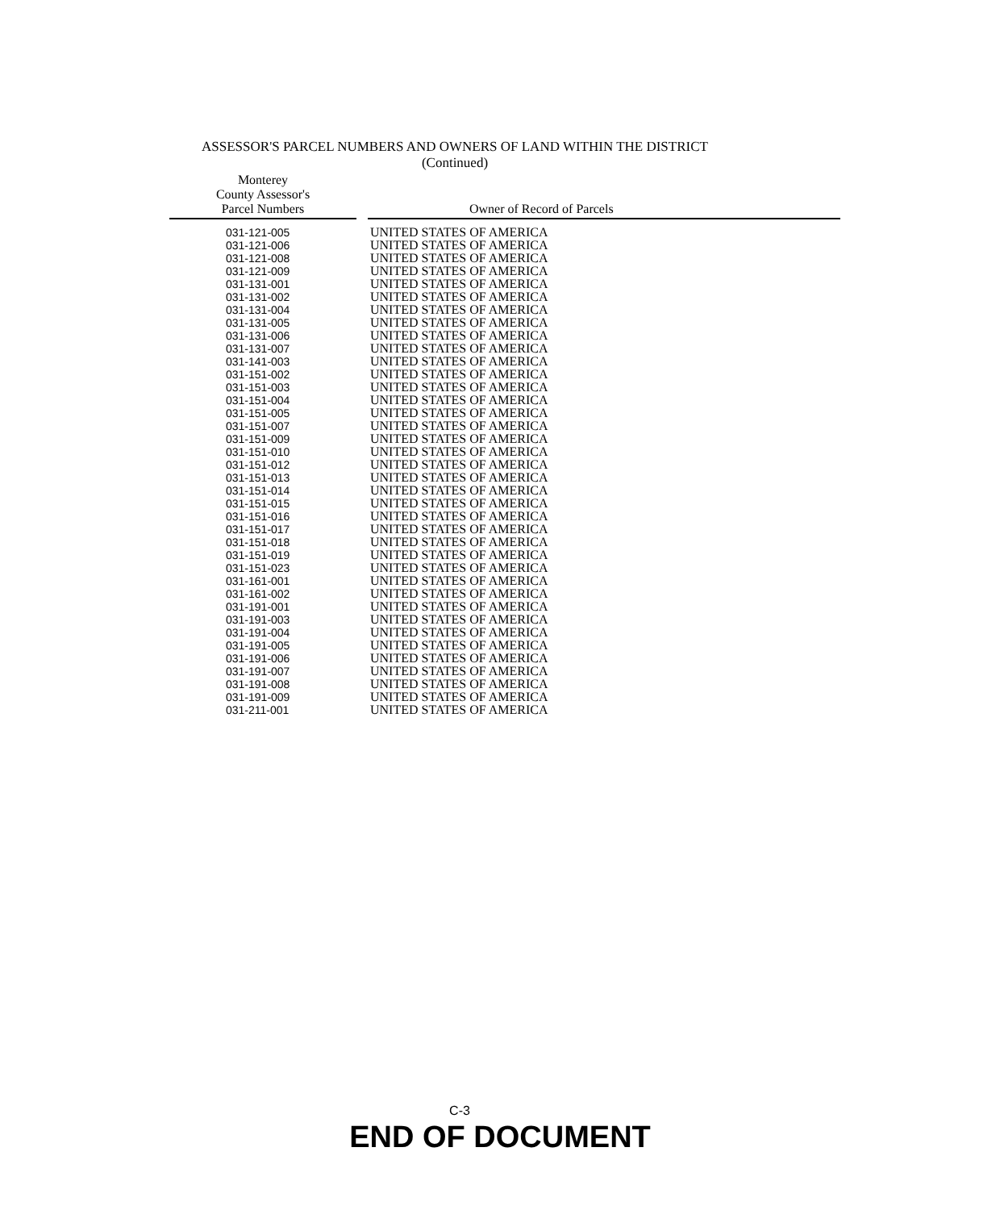ASSESSOR'S PARCEL NUMBERS AND OWNERS OF LAND WITHIN THE DISTRICT
(Continued)
| Monterey County Assessor's Parcel Numbers | | Owner of Record of Parcels |
| --- | --- | --- |
| 031-121-005 | | UNITED STATES OF AMERICA |
| 031-121-006 | | UNITED STATES OF AMERICA |
| 031-121-008 | | UNITED STATES OF AMERICA |
| 031-121-009 | | UNITED STATES OF AMERICA |
| 031-131-001 | | UNITED STATES OF AMERICA |
| 031-131-002 | | UNITED STATES OF AMERICA |
| 031-131-004 | | UNITED STATES OF AMERICA |
| 031-131-005 | | UNITED STATES OF AMERICA |
| 031-131-006 | | UNITED STATES OF AMERICA |
| 031-131-007 | | UNITED STATES OF AMERICA |
| 031-141-003 | | UNITED STATES OF AMERICA |
| 031-151-002 | | UNITED STATES OF AMERICA |
| 031-151-003 | | UNITED STATES OF AMERICA |
| 031-151-004 | | UNITED STATES OF AMERICA |
| 031-151-005 | | UNITED STATES OF AMERICA |
| 031-151-007 | | UNITED STATES OF AMERICA |
| 031-151-009 | | UNITED STATES OF AMERICA |
| 031-151-010 | | UNITED STATES OF AMERICA |
| 031-151-012 | | UNITED STATES OF AMERICA |
| 031-151-013 | | UNITED STATES OF AMERICA |
| 031-151-014 | | UNITED STATES OF AMERICA |
| 031-151-015 | | UNITED STATES OF AMERICA |
| 031-151-016 | | UNITED STATES OF AMERICA |
| 031-151-017 | | UNITED STATES OF AMERICA |
| 031-151-018 | | UNITED STATES OF AMERICA |
| 031-151-019 | | UNITED STATES OF AMERICA |
| 031-151-023 | | UNITED STATES OF AMERICA |
| 031-161-001 | | UNITED STATES OF AMERICA |
| 031-161-002 | | UNITED STATES OF AMERICA |
| 031-191-001 | | UNITED STATES OF AMERICA |
| 031-191-003 | | UNITED STATES OF AMERICA |
| 031-191-004 | | UNITED STATES OF AMERICA |
| 031-191-005 | | UNITED STATES OF AMERICA |
| 031-191-006 | | UNITED STATES OF AMERICA |
| 031-191-007 | | UNITED STATES OF AMERICA |
| 031-191-008 | | UNITED STATES OF AMERICA |
| 031-191-009 | | UNITED STATES OF AMERICA |
| 031-211-001 | | UNITED STATES OF AMERICA |
C-3
END OF DOCUMENT